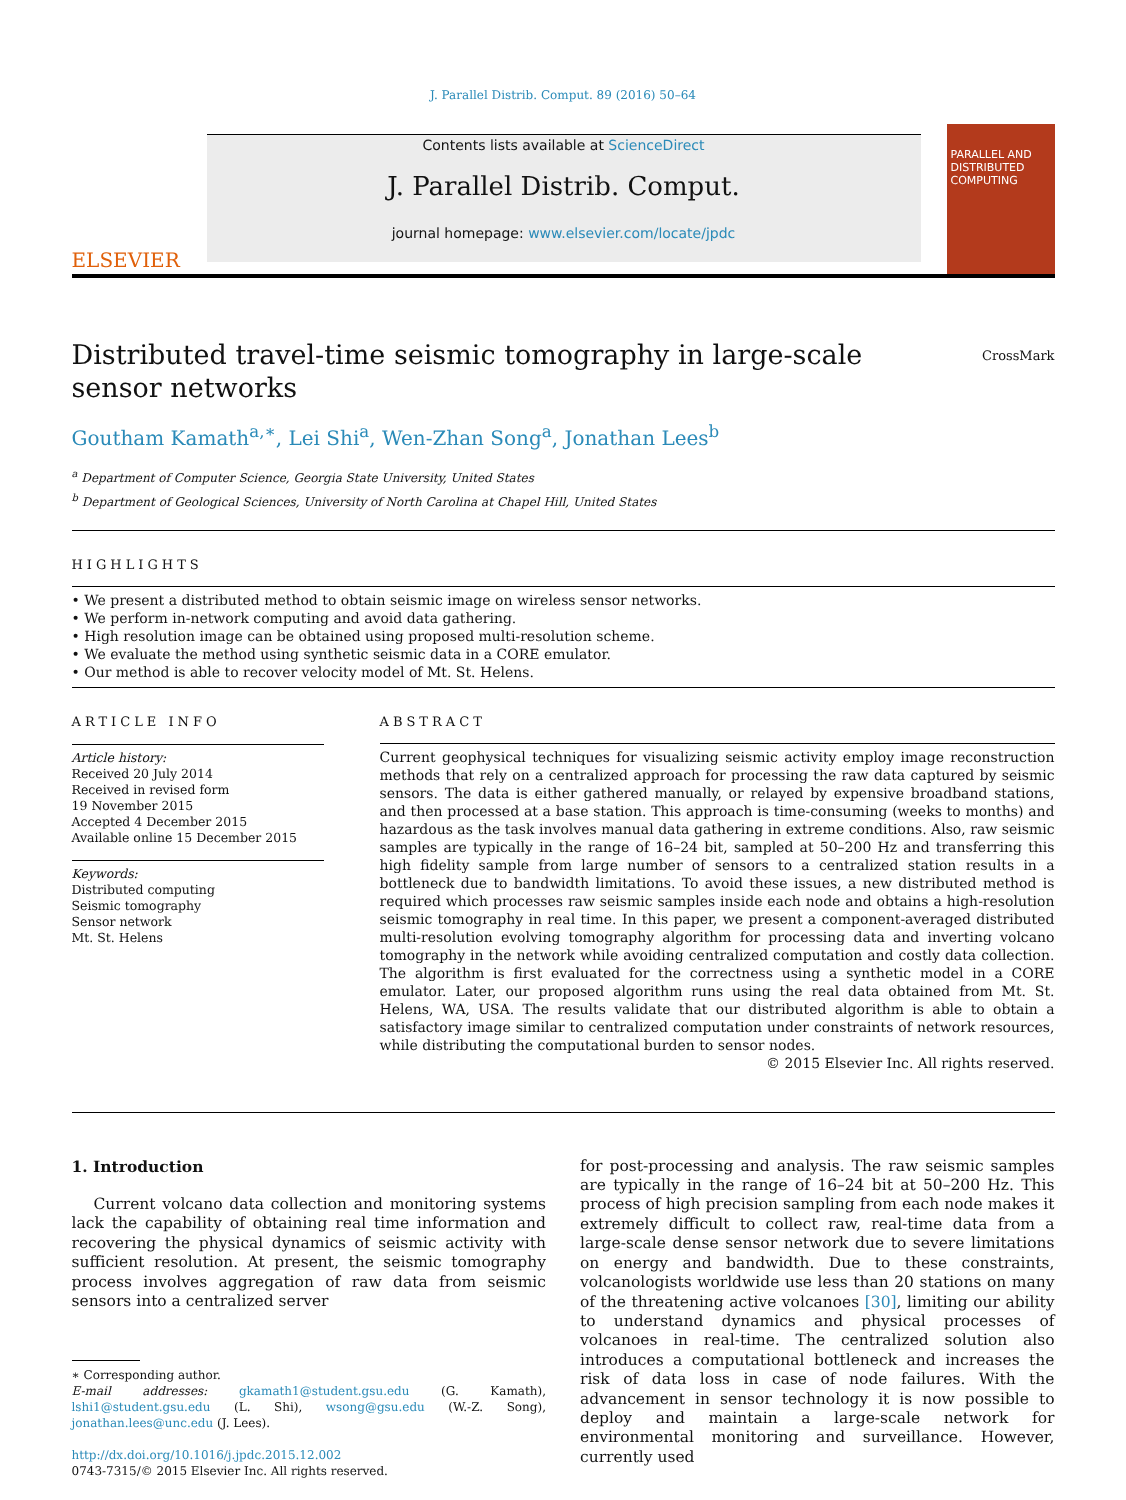J. Parallel Distrib. Comput. 89 (2016) 50–64
ELSEVIER
Contents lists available at ScienceDirect
J. Parallel Distrib. Comput.
journal homepage: www.elsevier.com/locate/jpdc
PARALLEL AND DISTRIBUTED COMPUTING
Distributed travel-time seismic tomography in large-scale sensor networks
CrossMark
Goutham Kamath<sup>a,∗</sup>, Lei Shi<sup>a</sup>, Wen-Zhan Song<sup>a</sup>, Jonathan Lees<sup>b</sup>
<sup>a</sup> Department of Computer Science, Georgia State University, United States
<sup>b</sup> Department of Geological Sciences, University of North Carolina at Chapel Hill, United States
HIGHLIGHTS
• We present a distributed method to obtain seismic image on wireless sensor networks.
• We perform in-network computing and avoid data gathering.
• High resolution image can be obtained using proposed multi-resolution scheme.
• We evaluate the method using synthetic seismic data in a CORE emulator.
• Our method is able to recover velocity model of Mt. St. Helens.
ARTICLE INFO
Article history:
Received 20 July 2014
Received in revised form
19 November 2015
Accepted 4 December 2015
Available online 15 December 2015
Keywords:
Distributed computing
Seismic tomography
Sensor network
Mt. St. Helens
ABSTRACT
Current geophysical techniques for visualizing seismic activity employ image reconstruction methods that rely on a centralized approach for processing the raw data captured by seismic sensors. The data is either gathered manually, or relayed by expensive broadband stations, and then processed at a base station. This approach is time-consuming (weeks to months) and hazardous as the task involves manual data gathering in extreme conditions. Also, raw seismic samples are typically in the range of 16–24 bit, sampled at 50–200 Hz and transferring this high fidelity sample from large number of sensors to a centralized station results in a bottleneck due to bandwidth limitations. To avoid these issues, a new distributed method is required which processes raw seismic samples inside each node and obtains a high-resolution seismic tomography in real time. In this paper, we present a component-averaged distributed multi-resolution evolving tomography algorithm for processing data and inverting volcano tomography in the network while avoiding centralized computation and costly data collection. The algorithm is first evaluated for the correctness using a synthetic model in a CORE emulator. Later, our proposed algorithm runs using the real data obtained from Mt. St. Helens, WA, USA. The results validate that our distributed algorithm is able to obtain a satisfactory image similar to centralized computation under constraints of network resources, while distributing the computational burden to sensor nodes.
© 2015 Elsevier Inc. All rights reserved.
1. Introduction
Current volcano data collection and monitoring systems lack the capability of obtaining real time information and recovering the physical dynamics of seismic activity with sufficient resolution. At present, the seismic tomography process involves aggregation of raw data from seismic sensors into a centralized server
∗ Corresponding author.
E-mail addresses: gkamath1@student.gsu.edu (G. Kamath), lshi1@student.gsu.edu (L. Shi), wsong@gsu.edu (W.-Z. Song), jonathan.lees@unc.edu (J. Lees).
http://dx.doi.org/10.1016/j.jpdc.2015.12.002
0743-7315/© 2015 Elsevier Inc. All rights reserved.
for post-processing and analysis. The raw seismic samples are typically in the range of 16–24 bit at 50–200 Hz. This process of high precision sampling from each node makes it extremely difficult to collect raw, real-time data from a large-scale dense sensor network due to severe limitations on energy and bandwidth. Due to these constraints, volcanologists worldwide use less than 20 stations on many of the threatening active volcanoes [30], limiting our ability to understand dynamics and physical processes of volcanoes in real-time. The centralized solution also introduces a computational bottleneck and increases the risk of data loss in case of node failures. With the advancement in sensor technology it is now possible to deploy and maintain a large-scale network for environmental monitoring and surveillance. However, currently used